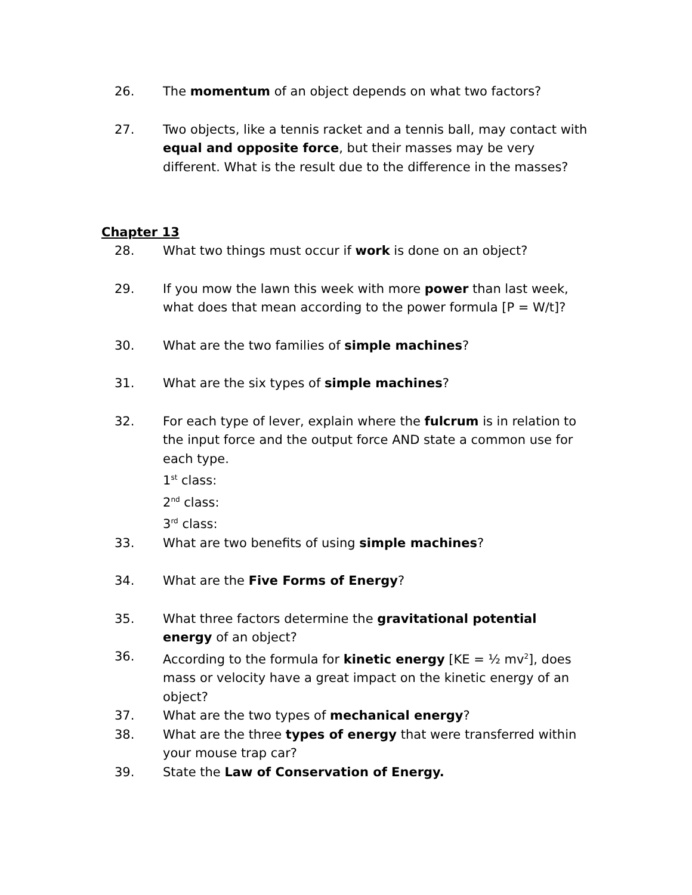26. The momentum of an object depends on what two factors?
27. Two objects, like a tennis racket and a tennis ball, may contact with equal and opposite force, but their masses may be very different. What is the result due to the difference in the masses?
Chapter 13
28. What two things must occur if work is done on an object?
29. If you mow the lawn this week with more power than last week, what does that mean according to the power formula [P = W/t]?
30. What are the two families of simple machines?
31. What are the six types of simple machines?
32. For each type of lever, explain where the fulcrum is in relation to the input force and the output force AND state a common use for each type.
1<sup>st</sup> class:
2<sup>nd</sup> class:
3<sup>rd</sup> class:
33. What are two benefits of using simple machines?
34. What are the Five Forms of Energy?
35. What three factors determine the gravitational potential energy of an object?
36. According to the formula for kinetic energy [KE = ½ mv<sup>2</sup>], does mass or velocity have a great impact on the kinetic energy of an object?
37. What are the two types of mechanical energy?
38. What are the three types of energy that were transferred within your mouse trap car?
39. State the Law of Conservation of Energy.